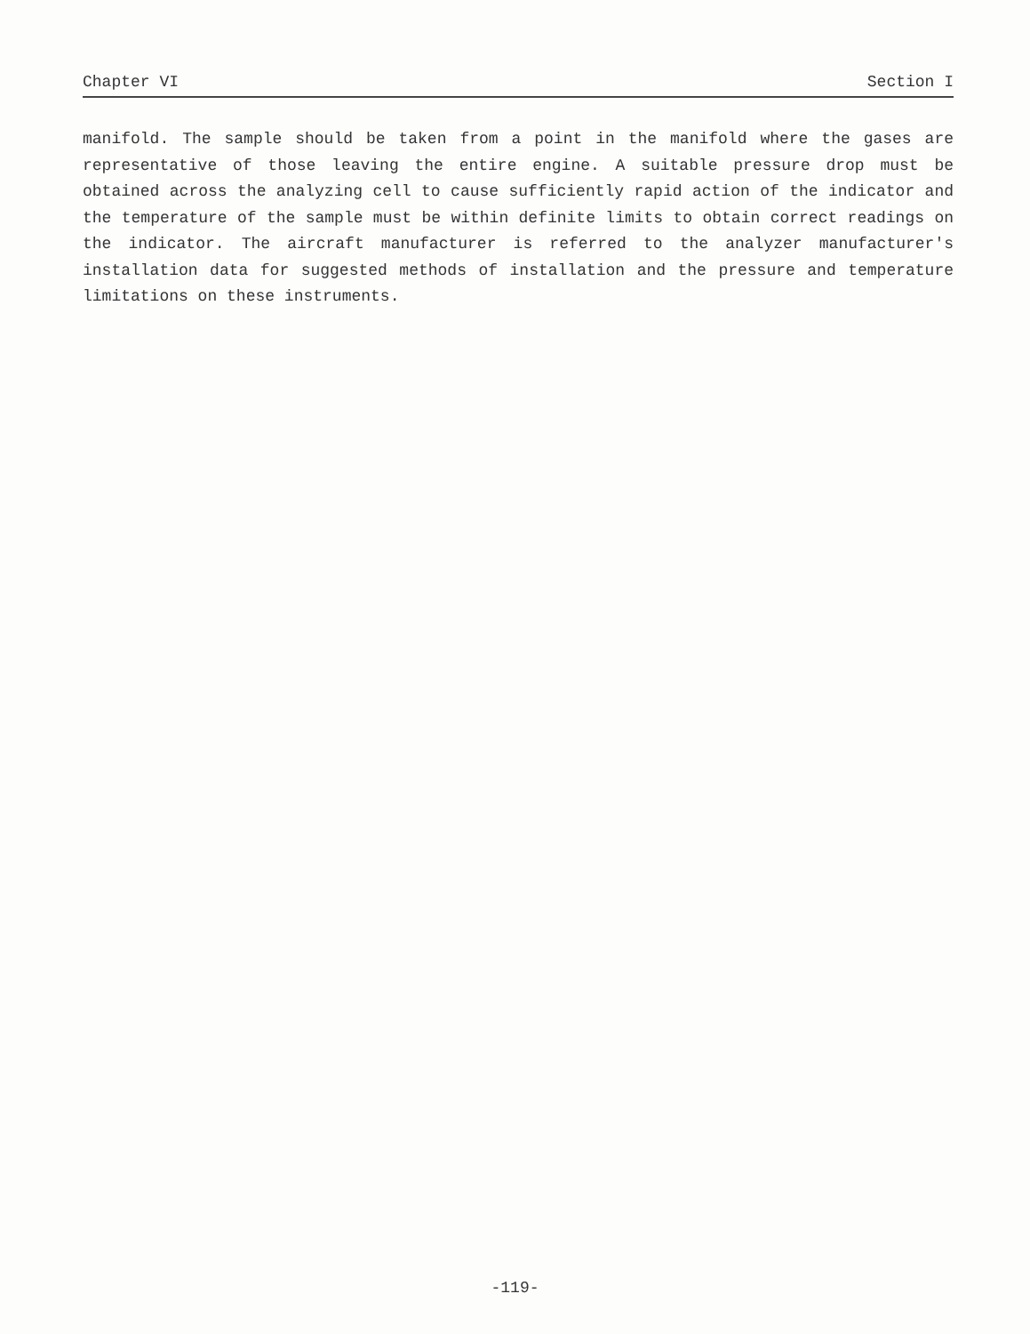Chapter VI Section I
manifold. The sample should be taken from a point in the manifold where the gases are representative of those leaving the entire engine. A suitable pressure drop must be obtained across the analyzing cell to cause sufficiently rapid action of the indicator and the temperature of the sample must be within definite limits to obtain correct readings on the indicator. The aircraft manufacturer is referred to the analyzer manufacturer's installation data for suggested methods of installation and the pressure and temperature limitations on these instruments.
-119-